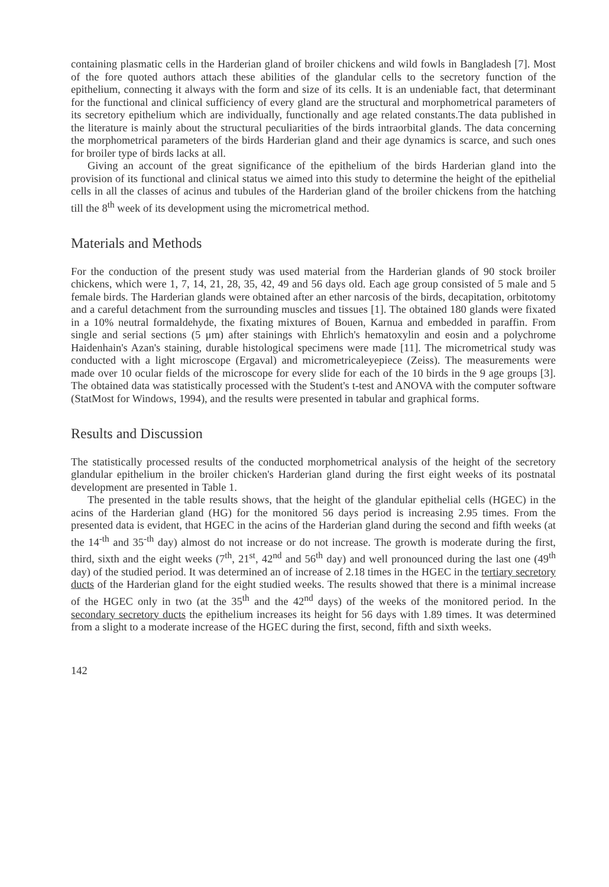containing plasmatic cells in the Harderian gland of broiler chickens and wild fowls in Bangladesh [7]. Most of the fore quoted authors attach these abilities of the glandular cells to the secretory function of the epithelium, connecting it always with the form and size of its cells. It is an undeniable fact, that determinant for the functional and clinical sufficiency of every gland are the structural and morphometrical parameters of its secretory epithelium which are individually, functionally and age related constants.The data published in the literature is mainly about the structural peculiarities of the birds intraorbital glands. The data concerning the morphometrical parameters of the birds Harderian gland and their age dynamics is scarce, and such ones for broiler type of birds lacks at all.
Giving an account of the great significance of the epithelium of the birds Harderian gland into the provision of its functional and clinical status we aimed into this study to determine the height of the epithelial cells in all the classes of acinus and tubules of the Harderian gland of the broiler chickens from the hatching till the 8<sup>th</sup> week of its development using the micrometrical method.
Materials and Methods
For the conduction of the present study was used material from the Harderian glands of 90 stock broiler chickens, which were 1, 7, 14, 21, 28, 35, 42, 49 and 56 days old. Each age group consisted of 5 male and 5 female birds. The Harderian glands were obtained after an ether narcosis of the birds, decapitation, orbitotomy and a careful detachment from the surrounding muscles and tissues [1]. The obtained 180 glands were fixated in a 10% neutral formaldehyde, the fixating mixtures of Bouen, Karnua and embedded in paraffin. From single and serial sections (5 μm) after stainings with Ehrlich's hematoxylin and eosin and a polychrome Haidenhain's Azan's staining, durable histological specimens were made [11]. The micrometrical study was conducted with a light microscope (Ergaval) and micrometricaleyepiece (Zeiss). The measurements were made over 10 ocular fields of the microscope for every slide for each of the 10 birds in the 9 age groups [3]. The obtained data was statistically processed with the Student's t-test and ANOVA with the computer software (StatMost for Windows, 1994), and the results were presented in tabular and graphical forms.
Results and Discussion
The statistically processed results of the conducted morphometrical analysis of the height of the secretory glandular epithelium in the broiler chicken's Harderian gland during the first eight weeks of its postnatal development are presented in Table 1.
The presented in the table results shows, that the height of the glandular epithelial cells (HGEC) in the acins of the Harderian gland (HG) for the monitored 56 days period is increasing 2.95 times. From the presented data is evident, that HGEC in the acins of the Harderian gland during the second and fifth weeks (at the 14<sup>-th</sup> and 35<sup>-th</sup> day) almost do not increase or do not increase. The growth is moderate during the first, third, sixth and the eight weeks (7<sup>th</sup>, 21<sup>st</sup>, 42<sup>nd</sup> and 56<sup>th</sup> day) and well pronounced during the last one (49<sup>th</sup> day) of the studied period. It was determined an of increase of 2.18 times in the HGEC in the tertiary secretory ducts of the Harderian gland for the eight studied weeks. The results showed that there is a minimal increase of the HGEC only in two (at the 35<sup>th</sup> and the 42<sup>nd</sup> days) of the weeks of the monitored period. In the secondary secretory ducts the epithelium increases its height for 56 days with 1.89 times. It was determined from a slight to a moderate increase of the HGEC during the first, second, fifth and sixth weeks.
142